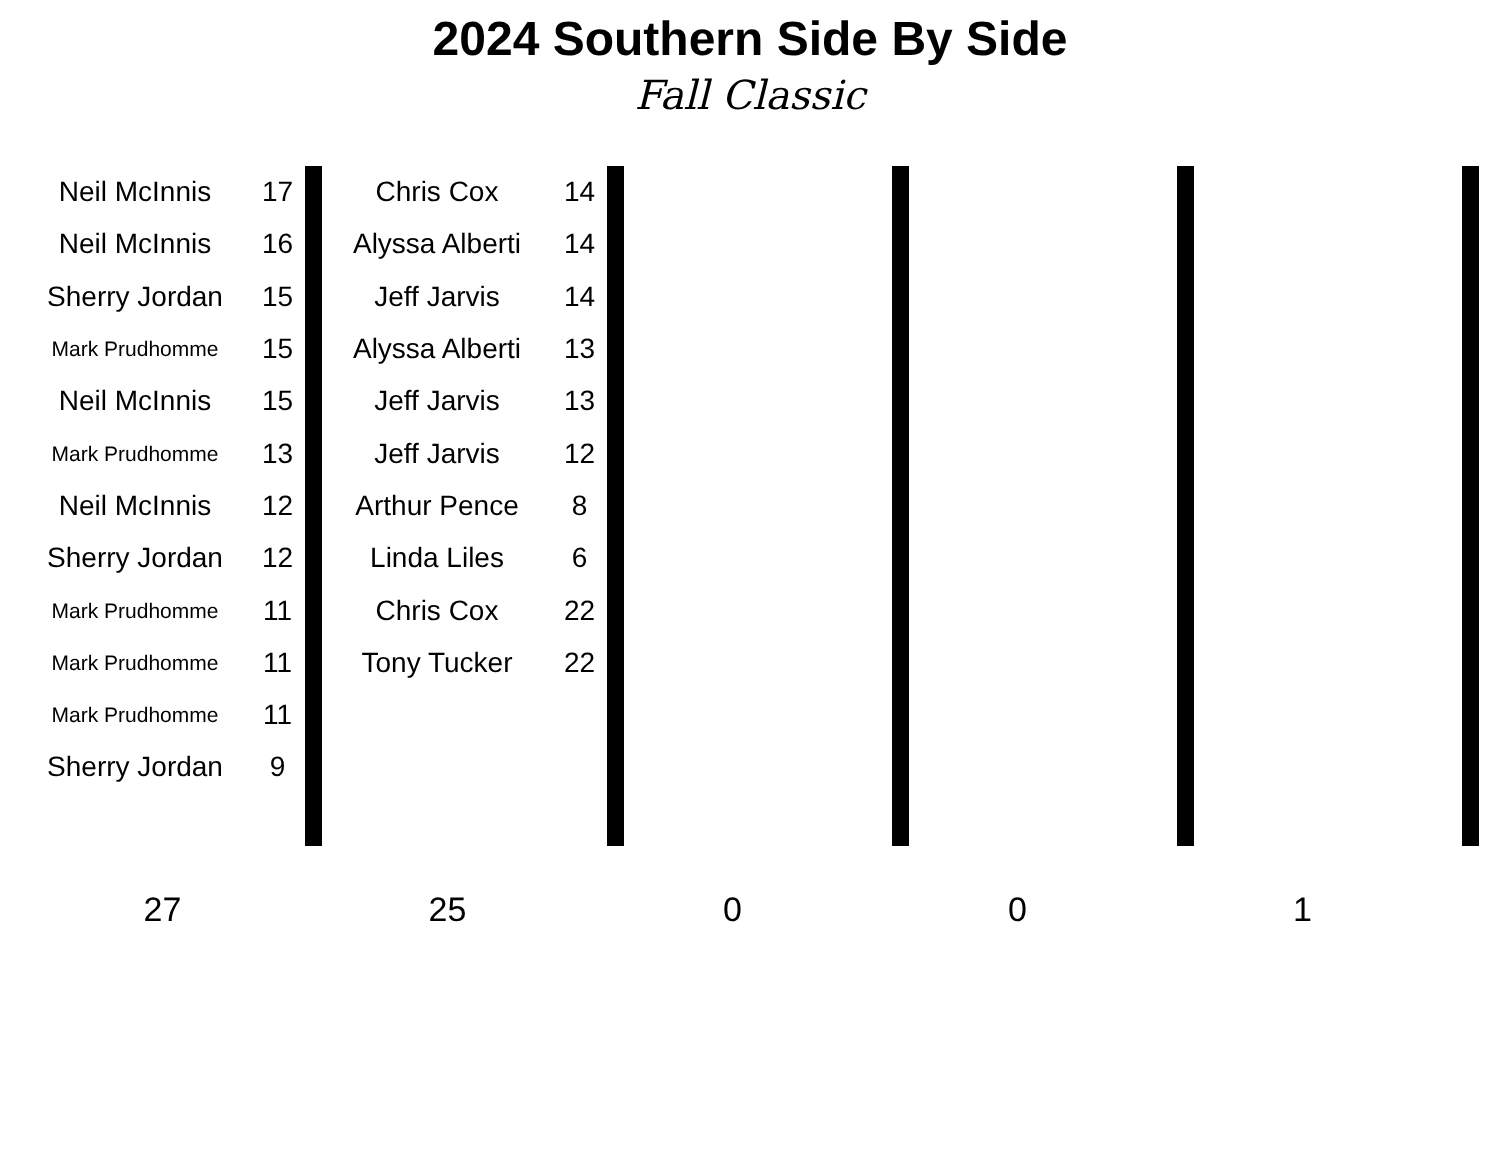2024 Southern Side By Side
Fall Classic
| Neil McInnis | 17 | | Chris Cox | 14 | | | | | | | |
| Neil McInnis | 16 | | Alyssa Alberti | 14 | | | | | | | |
| Sherry Jordan | 15 | | Jeff Jarvis | 14 | | | | | | | |
| Mark Prudhomme | 15 | | Alyssa Alberti | 13 | | | | | | | |
| Neil McInnis | 15 | | Jeff Jarvis | 13 | | | | | | | |
| Mark Prudhomme | 13 | | Jeff Jarvis | 12 | | | | | | | |
| Neil McInnis | 12 | | Arthur Pence | 8 | | | | | | | |
| Sherry Jordan | 12 | | Linda Liles | 6 | | | | | | | |
| Mark Prudhomme | 11 | | Chris Cox | 22 | | | | | | | |
| Mark Prudhomme | 11 | | Tony Tucker | 22 | | | | | | | |
| Mark Prudhomme | 11 | | | | | | | | | | |
| Sherry Jordan | 9 | | | | | | | | | | |
27 25 0 0 1